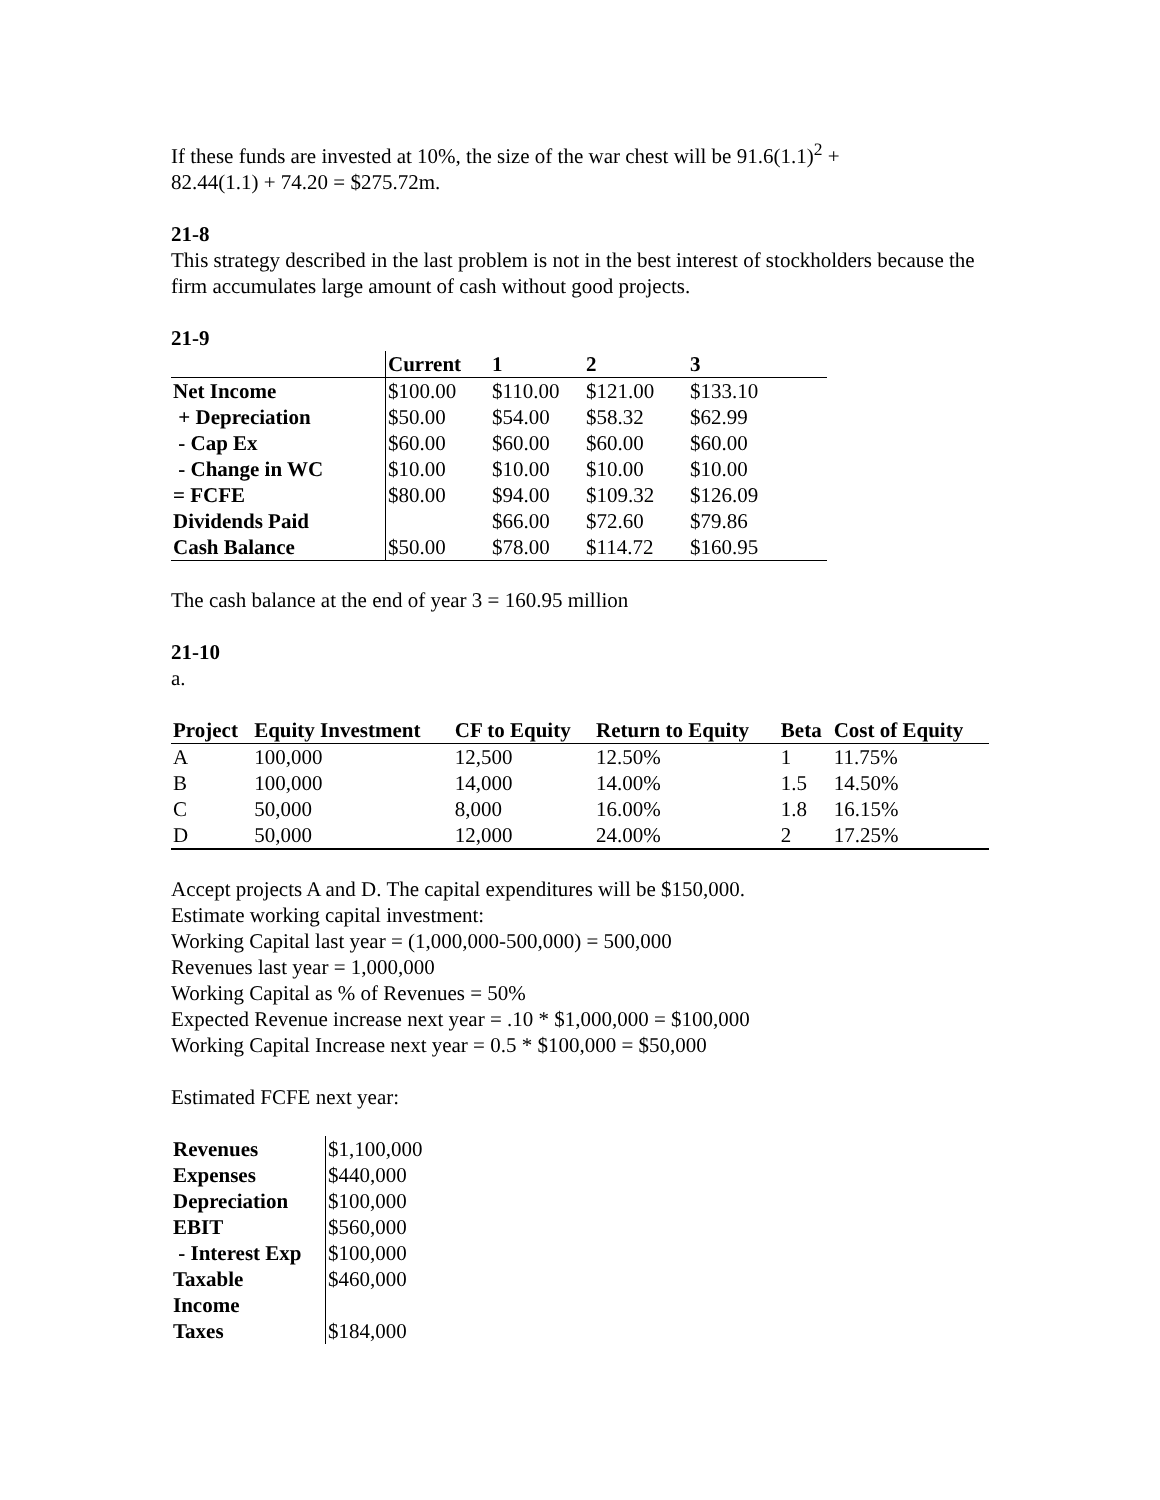If these funds are invested at 10%, the size of the war chest will be 91.6(1.1)<sup>2</sup> +
82.44(1.1) + 74.20 = $275.72m.
21-8
This strategy described in the last problem is not in the best interest of stockholders because the firm accumulates large amount of cash without good projects.
21-9
| | Current | 1 | 2 | 3 |
| --- | --- | --- | --- | --- |
| Net Income | $100.00 | $110.00 | $121.00 | $133.10 |
| + Depreciation | $50.00 | $54.00 | $58.32 | $62.99 |
| - Cap Ex | $60.00 | $60.00 | $60.00 | $60.00 |
| - Change in WC | $10.00 | $10.00 | $10.00 | $10.00 |
| = FCFE | $80.00 | $94.00 | $109.32 | $126.09 |
| Dividends Paid | | $66.00 | $72.60 | $79.86 |
| Cash Balance | $50.00 | $78.00 | $114.72 | $160.95 |
The cash balance at the end of year 3 = 160.95 million
21-10
a.
| Project | Equity Investment | CF to Equity | Return to Equity | Beta | Cost of Equity |
| --- | --- | --- | --- | --- | --- |
| A | 100,000 | 12,500 | 12.50% | 1 | 11.75% |
| B | 100,000 | 14,000 | 14.00% | 1.5 | 14.50% |
| C | 50,000 | 8,000 | 16.00% | 1.8 | 16.15% |
| D | 50,000 | 12,000 | 24.00% | 2 | 17.25% |
Accept projects A and D. The capital expenditures will be $150,000.
Estimate working capital investment:
Working Capital last year = (1,000,000-500,000) = 500,000
Revenues last year = 1,000,000
Working Capital as % of Revenues = 50%
Expected Revenue increase next year = .10 * $1,000,000 = $100,000
Working Capital Increase next year = 0.5 * $100,000 = $50,000
Estimated FCFE next year:
| Revenues | $1,100,000 |
| Expenses | $440,000 |
| Depreciation | $100,000 |
| EBIT | $560,000 |
| - Interest Exp | $100,000 |
| Taxable Income | $460,000 |
| Taxes | $184,000 |